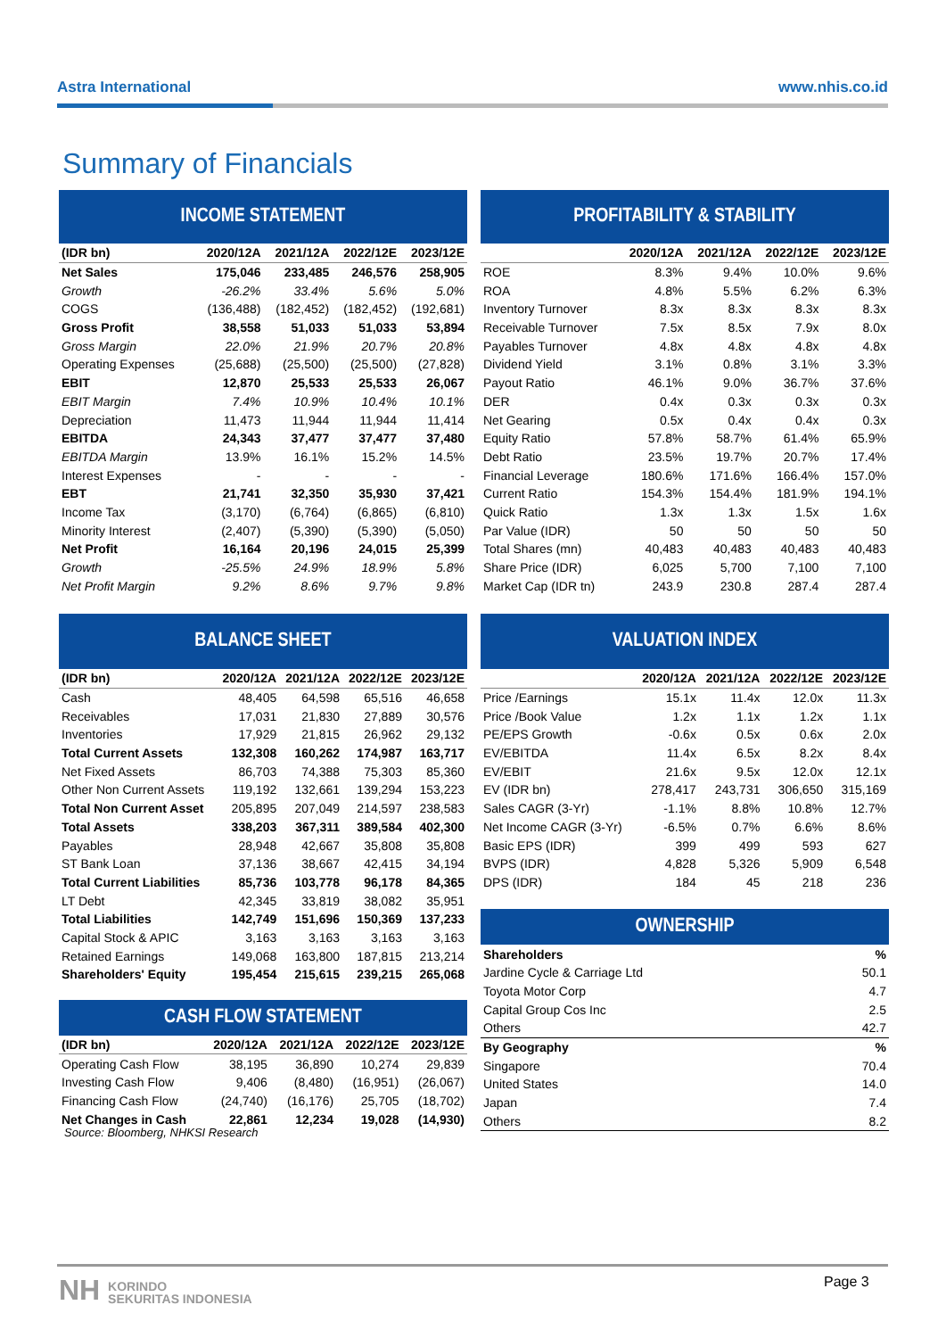Astra International www.nhis.co.id
Summary of Financials
INCOME STATEMENT
| (IDR bn) | 2020/12A | 2021/12A | 2022/12E | 2023/12E |
| --- | --- | --- | --- | --- |
| Net Sales | 175,046 | 233,485 | 246,576 | 258,905 |
| Growth | -26.2% | 33.4% | 5.6% | 5.0% |
| COGS | (136,488) | (182,452) | (182,452) | (192,681) |
| Gross Profit | 38,558 | 51,033 | 51,033 | 53,894 |
| Gross Margin | 22.0% | 21.9% | 20.7% | 20.8% |
| Operating Expenses | (25,688) | (25,500) | (25,500) | (27,828) |
| EBIT | 12,870 | 25,533 | 25,533 | 26,067 |
| EBIT Margin | 7.4% | 10.9% | 10.4% | 10.1% |
| Depreciation | 11,473 | 11,944 | 11,944 | 11,414 |
| EBITDA | 24,343 | 37,477 | 37,477 | 37,480 |
| EBITDA Margin | 13.9% | 16.1% | 15.2% | 14.5% |
| Interest Expenses | - | - | - | - |
| EBT | 21,741 | 32,350 | 35,930 | 37,421 |
| Income Tax | (3,170) | (6,764) | (6,865) | (6,810) |
| Minority Interest | (2,407) | (5,390) | (5,390) | (5,050) |
| Net Profit | 16,164 | 20,196 | 24,015 | 25,399 |
| Growth | -25.5% | 24.9% | 18.9% | 5.8% |
| Net Profit Margin | 9.2% | 8.6% | 9.7% | 9.8% |
PROFITABILITY & STABILITY
| | 2020/12A | 2021/12A | 2022/12E | 2023/12E |
| --- | --- | --- | --- | --- |
| ROE | 8.3% | 9.4% | 10.0% | 9.6% |
| ROA | 4.8% | 5.5% | 6.2% | 6.3% |
| Inventory Turnover | 8.3x | 8.3x | 8.3x | 8.3x |
| Receivable Turnover | 7.5x | 8.5x | 7.9x | 8.0x |
| Payables Turnover | 4.8x | 4.8x | 4.8x | 4.8x |
| Dividend Yield | 3.1% | 0.8% | 3.1% | 3.3% |
| Payout Ratio | 46.1% | 9.0% | 36.7% | 37.6% |
| DER | 0.4x | 0.3x | 0.3x | 0.3x |
| Net Gearing | 0.5x | 0.4x | 0.4x | 0.3x |
| Equity Ratio | 57.8% | 58.7% | 61.4% | 65.9% |
| Debt Ratio | 23.5% | 19.7% | 20.7% | 17.4% |
| Financial Leverage | 180.6% | 171.6% | 166.4% | 157.0% |
| Current Ratio | 154.3% | 154.4% | 181.9% | 194.1% |
| Quick Ratio | 1.3x | 1.3x | 1.5x | 1.6x |
| Par Value (IDR) | 50 | 50 | 50 | 50 |
| Total Shares (mn) | 40,483 | 40,483 | 40,483 | 40,483 |
| Share Price (IDR) | 6,025 | 5,700 | 7,100 | 7,100 |
| Market Cap (IDR tn) | 243.9 | 230.8 | 287.4 | 287.4 |
BALANCE SHEET
| (IDR bn) | 2020/12A | 2021/12A | 2022/12E | 2023/12E |
| --- | --- | --- | --- | --- |
| Cash | 48,405 | 64,598 | 65,516 | 46,658 |
| Receivables | 17,031 | 21,830 | 27,889 | 30,576 |
| Inventories | 17,929 | 21,815 | 26,962 | 29,132 |
| Total Current Assets | 132,308 | 160,262 | 174,987 | 163,717 |
| Net Fixed Assets | 86,703 | 74,388 | 75,303 | 85,360 |
| Other Non Current Assets | 119,192 | 132,661 | 139,294 | 153,223 |
| Total Non Current Asset | 205,895 | 207,049 | 214,597 | 238,583 |
| Total Assets | 338,203 | 367,311 | 389,584 | 402,300 |
| Payables | 28,948 | 42,667 | 35,808 | 35,808 |
| ST Bank Loan | 37,136 | 38,667 | 42,415 | 34,194 |
| Total Current Liabilities | 85,736 | 103,778 | 96,178 | 84,365 |
| LT Debt | 42,345 | 33,819 | 38,082 | 35,951 |
| Total Liabilities | 142,749 | 151,696 | 150,369 | 137,233 |
| Capital Stock & APIC | 3,163 | 3,163 | 3,163 | 3,163 |
| Retained Earnings | 149,068 | 163,800 | 187,815 | 213,214 |
| Shareholders' Equity | 195,454 | 215,615 | 239,215 | 265,068 |
CASH FLOW STATEMENT
| (IDR bn) | 2020/12A | 2021/12A | 2022/12E | 2023/12E |
| --- | --- | --- | --- | --- |
| Operating Cash Flow | 38,195 | 36,890 | 10,274 | 29,839 |
| Investing Cash Flow | 9,406 | (8,480) | (16,951) | (26,067) |
| Financing Cash Flow | (24,740) | (16,176) | 25,705 | (18,702) |
| Net Changes in Cash | 22,861 | 12,234 | 19,028 | (14,930) |
VALUATION INDEX
| | 2020/12A | 2021/12A | 2022/12E | 2023/12E |
| --- | --- | --- | --- | --- |
| Price /Earnings | 15.1x | 11.4x | 12.0x | 11.3x |
| Price /Book Value | 1.2x | 1.1x | 1.2x | 1.1x |
| PE/EPS Growth | -0.6x | 0.5x | 0.6x | 2.0x |
| EV/EBITDA | 11.4x | 6.5x | 8.2x | 8.4x |
| EV/EBIT | 21.6x | 9.5x | 12.0x | 12.1x |
| EV (IDR bn) | 278,417 | 243,731 | 306,650 | 315,169 |
| Sales CAGR (3-Yr) | -1.1% | 8.8% | 10.8% | 12.7% |
| Net Income CAGR (3-Yr) | -6.5% | 0.7% | 6.6% | 8.6% |
| Basic EPS (IDR) | 399 | 499 | 593 | 627 |
| BVPS (IDR) | 4,828 | 5,326 | 5,909 | 6,548 |
| DPS (IDR) | 184 | 45 | 218 | 236 |
OWNERSHIP
| Shareholders | % |
| Jardine Cycle & Carriage Ltd | 50.1 |
| Toyota Motor Corp | 4.7 |
| Capital Group Cos Inc | 2.5 |
| Others | 42.7 |
| By Geography | % |
| Singapore | 70.4 |
| United States | 14.0 |
| Japan | 7.4 |
| Others | 8.2 |
Source: Bloomberg, NHKSI Research
NH KORINDO
SEKURITAS INDONESIA
Page 3